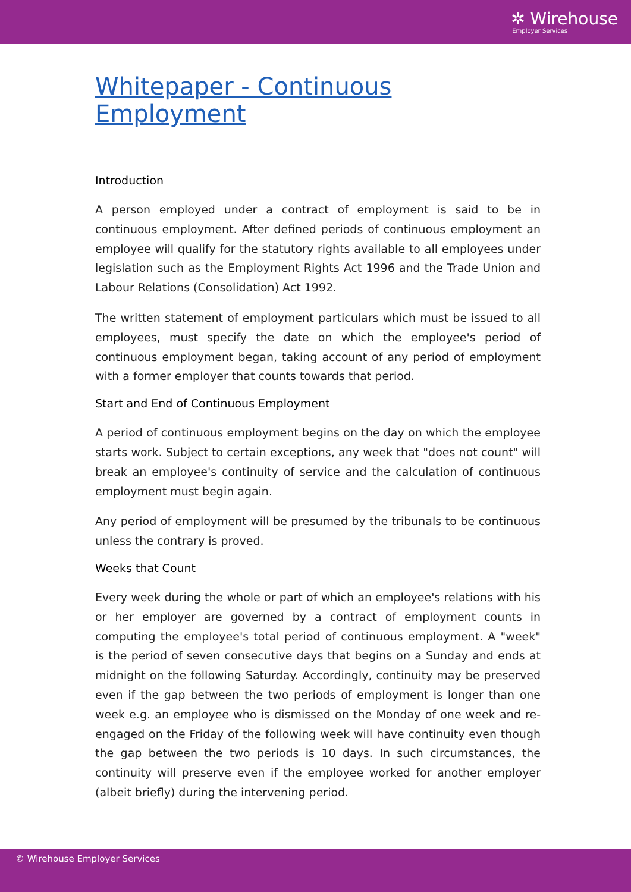✲ Wirehouse
Employer Services
Whitepaper - Continuous Employment
Introduction
A person employed under a contract of employment is said to be in continuous employment. After defined periods of continuous employment an employee will qualify for the statutory rights available to all employees under legislation such as the Employment Rights Act 1996 and the Trade Union and Labour Relations (Consolidation) Act 1992.
The written statement of employment particulars which must be issued to all employees, must specify the date on which the employee's period of continuous employment began, taking account of any period of employment with a former employer that counts towards that period.
Start and End of Continuous Employment
A period of continuous employment begins on the day on which the employee starts work. Subject to certain exceptions, any week that "does not count" will break an employee's continuity of service and the calculation of continuous employment must begin again.
Any period of employment will be presumed by the tribunals to be continuous unless the contrary is proved.
Weeks that Count
Every week during the whole or part of which an employee's relations with his or her employer are governed by a contract of employment counts in computing the employee's total period of continuous employment. A "week" is the period of seven consecutive days that begins on a Sunday and ends at midnight on the following Saturday. Accordingly, continuity may be preserved even if the gap between the two periods of employment is longer than one week e.g. an employee who is dismissed on the Monday of one week and re-engaged on the Friday of the following week will have continuity even though the gap between the two periods is 10 days. In such circumstances, the continuity will preserve even if the employee worked for another employer (albeit briefly) during the intervening period.
© Wirehouse Employer Services